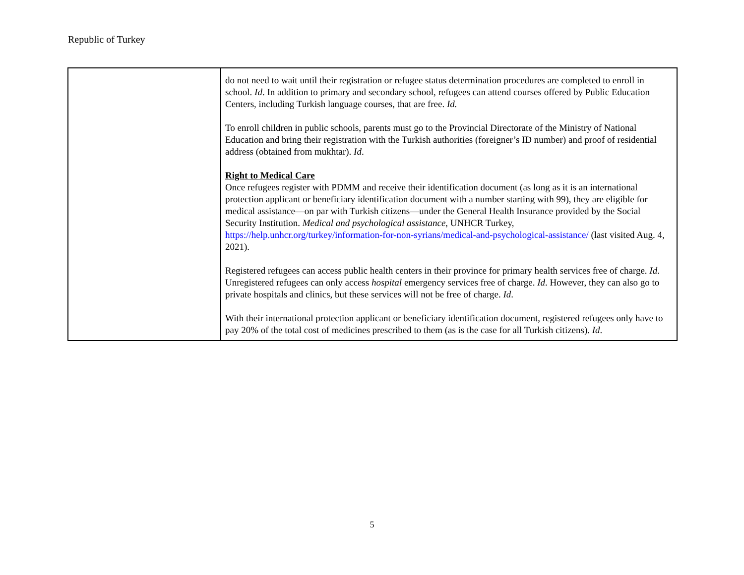Republic of Turkey
| | do not need to wait until their registration or refugee status determination procedures are completed to enroll in school. Id . In addition to primary and secondary school, refugees can attend courses offered by Public Education Centers, including Turkish language courses, that are free. Id. To enroll children in public schools, parents must go to the Provincial Directorate of the Ministry of National Education and bring their registration with the Turkish authorities (foreigner’s ID number) and proof of residential address (obtained from mukhtar). Id . Right to Medical Care Once refugees register with PDMM and receive their identification document (as long as it is an international protection applicant or beneficiary identification document with a number starting with 99), they are eligible for medical assistance—on par with Turkish citizens—under the General Health Insurance provided by the Social Security Institution. Medical and psychological assistance , UNHCR Turkey, https://help.unhcr.org/turkey/information-for-non-syrians/medical-and-psychological-assistance/ (last visited Aug. 4, 2021). Registered refugees can access public health centers in their province for primary health services free of charge. Id . Unregistered refugees can only access hospital emergency services free of charge. Id . However, they can also go to private hospitals and clinics, but these services will not be free of charge. Id . With their international protection applicant or beneficiary identification document, registered refugees only have to pay 20% of the total cost of medicines prescribed to them (as is the case for all Turkish citizens). Id . |
5